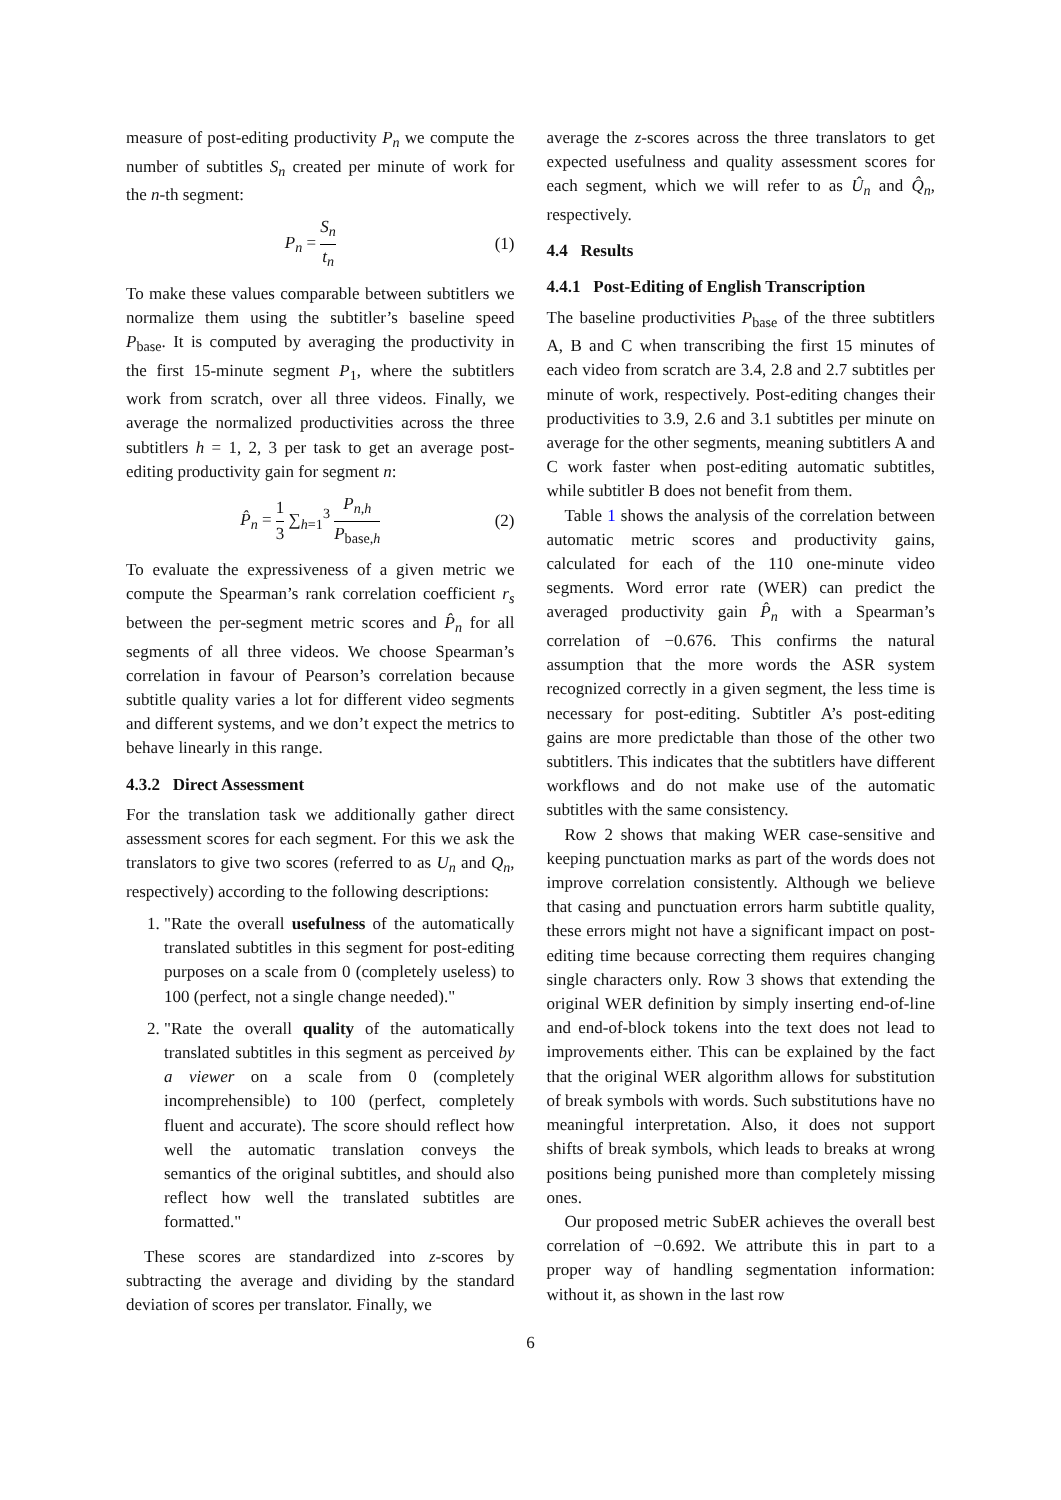measure of post-editing productivity P<sub>n</sub> we compute the number of subtitles S<sub>n</sub> created per minute of work for the n-th segment:
P<sub>n</sub> = S<sub>n</sub> t<sub>n</sub> (1)
To make these values comparable between subtitlers we normalize them using the subtitler’s baseline speed P<sub>base</sub>. It is computed by averaging the productivity in the first 15-minute segment P<sub>1</sub>, where the subtitlers work from scratch, over all three videos. Finally, we average the normalized productivities across the three subtitlers h = 1, 2, 3 per task to get an average post-editing productivity gain for segment n:
P̂<sub>n</sub> = 1 3 ∑<sub>h=1</sub><sup>3</sup> P<sub>n,h</sub> P<sub>base,h</sub> (2)
To evaluate the expressiveness of a given metric we compute the Spearman’s rank correlation coefficient r<sub>s</sub> between the per-segment metric scores and P̂<sub>n</sub> for all segments of all three videos. We choose Spearman’s correlation in favour of Pearson’s correlation because subtitle quality varies a lot for different video segments and different systems, and we don’t expect the metrics to behave linearly in this range.
4.3.2 Direct Assessment
For the translation task we additionally gather direct assessment scores for each segment. For this we ask the translators to give two scores (referred to as U<sub>n</sub> and Q<sub>n</sub>, respectively) according to the following descriptions:
1. "Rate the overall usefulness of the automatically translated subtitles in this segment for post-editing purposes on a scale from 0 (completely useless) to 100 (perfect, not a single change needed)."
2. "Rate the overall quality of the automatically translated subtitles in this segment as perceived by a viewer on a scale from 0 (completely incomprehensible) to 100 (perfect, completely fluent and accurate). The score should reflect how well the automatic translation conveys the semantics of the original subtitles, and should also reflect how well the translated subtitles are formatted."
These scores are standardized into z-scores by subtracting the average and dividing by the standard deviation of scores per translator. Finally, we
average the z-scores across the three translators to get expected usefulness and quality assessment scores for each segment, which we will refer to as Û<sub>n</sub> and Q̂<sub>n</sub>, respectively.
4.4 Results
4.4.1 Post-Editing of English Transcription
The baseline productivities P<sub>base</sub> of the three subtitlers A, B and C when transcribing the first 15 minutes of each video from scratch are 3.4, 2.8 and 2.7 subtitles per minute of work, respectively. Post-editing changes their productivities to 3.9, 2.6 and 3.1 subtitles per minute on average for the other segments, meaning subtitlers A and C work faster when post-editing automatic subtitles, while subtitler B does not benefit from them.
Table 1 shows the analysis of the correlation between automatic metric scores and productivity gains, calculated for each of the 110 one-minute video segments. Word error rate (WER) can predict the averaged productivity gain P̂<sub>n</sub> with a Spearman’s correlation of −0.676. This confirms the natural assumption that the more words the ASR system recognized correctly in a given segment, the less time is necessary for post-editing. Subtitler A’s post-editing gains are more predictable than those of the other two subtitlers. This indicates that the subtitlers have different workflows and do not make use of the automatic subtitles with the same consistency.
Row 2 shows that making WER case-sensitive and keeping punctuation marks as part of the words does not improve correlation consistently. Although we believe that casing and punctuation errors harm subtitle quality, these errors might not have a significant impact on post-editing time because correcting them requires changing single characters only. Row 3 shows that extending the original WER definition by simply inserting end-of-line and end-of-block tokens into the text does not lead to improvements either. This can be explained by the fact that the original WER algorithm allows for substitution of break symbols with words. Such substitutions have no meaningful interpretation. Also, it does not support shifts of break symbols, which leads to breaks at wrong positions being punished more than completely missing ones.
Our proposed metric SubER achieves the overall best correlation of −0.692. We attribute this in part to a proper way of handling segmentation information: without it, as shown in the last row
6